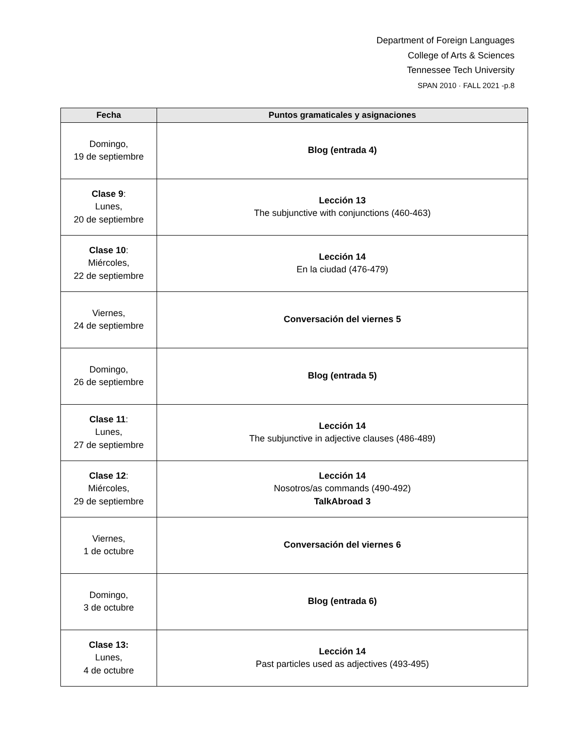Department of Foreign Languages
College of Arts & Sciences
Tennessee Tech University
SPAN 2010 · FALL 2021 -p.8
| Fecha | Puntos gramaticales y asignaciones |
| --- | --- |
| Domingo, 19 de septiembre | Blog (entrada 4) |
| Clase 9 : Lunes, 20 de septiembre | Lección 13 The subjunctive with conjunctions (460-463) |
| Clase 10 : Miércoles, 22 de septiembre | Lección 14 En la ciudad (476-479) |
| Viernes, 24 de septiembre | Conversación del viernes 5 |
| Domingo, 26 de septiembre | Blog (entrada 5) |
| Clase 11 : Lunes, 27 de septiembre | Lección 14 The subjunctive in adjective clauses (486-489) |
| Clase 12 : Miércoles, 29 de septiembre | Lección 14 Nosotros/as commands (490-492) TalkAbroad 3 |
| Viernes, 1 de octubre | Conversación del viernes 6 |
| Domingo, 3 de octubre | Blog (entrada 6) |
| Clase 13: Lunes, 4 de octubre | Lección 14 Past particles used as adjectives (493-495) |